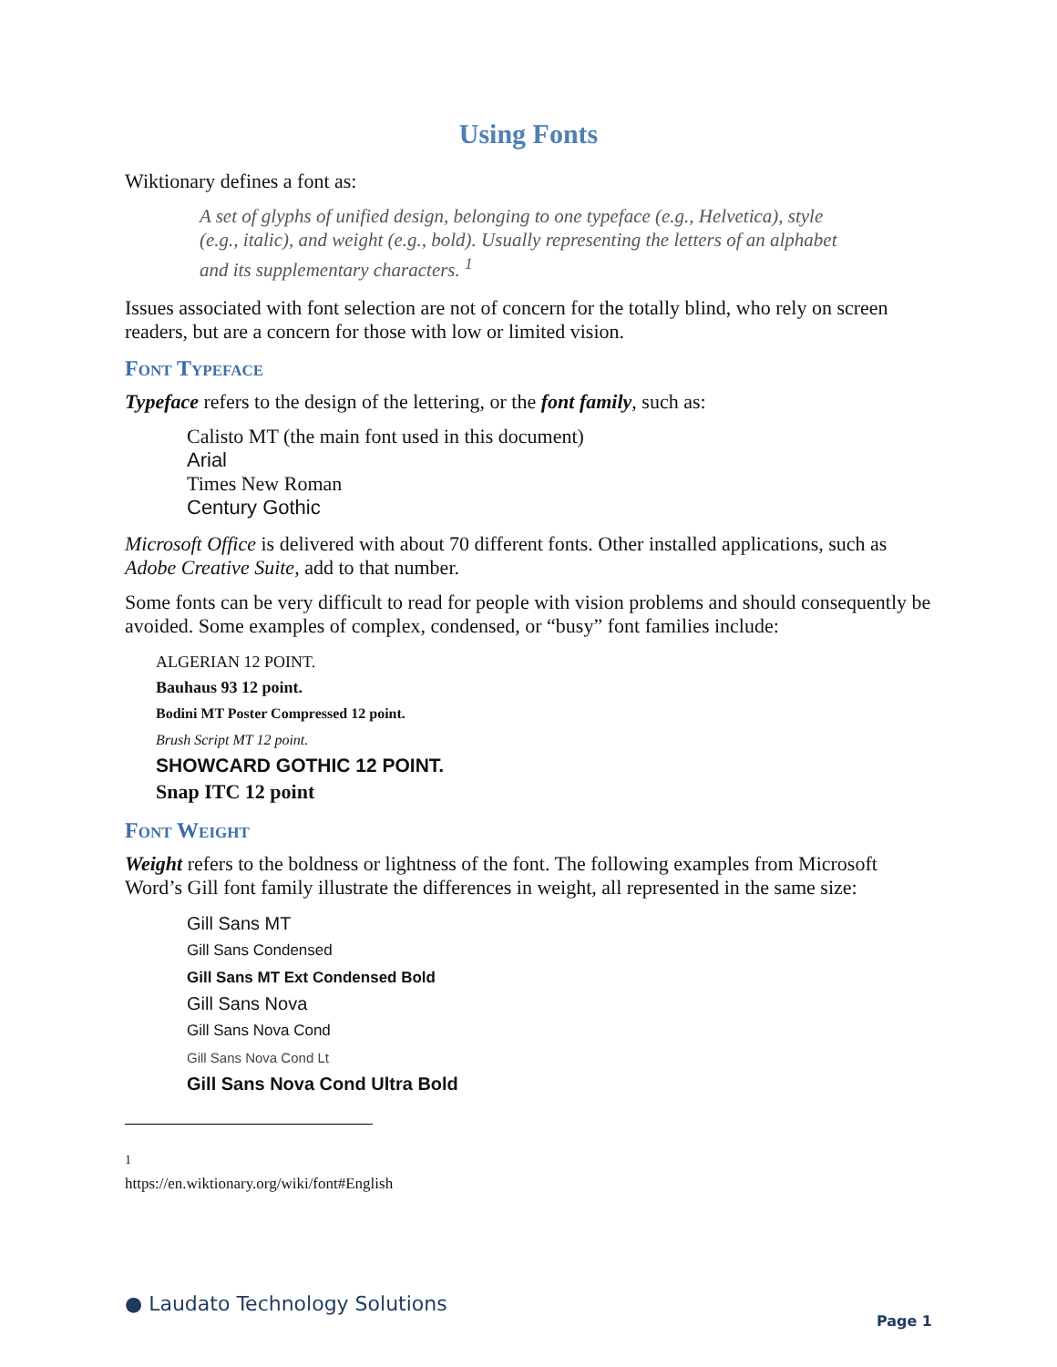Using Fonts
Wiktionary defines a font as:
A set of glyphs of unified design, belonging to one typeface (e.g., Helvetica), style (e.g., italic), and weight (e.g., bold). Usually representing the letters of an alphabet and its supplementary characters. <sup>1</sup>
Issues associated with font selection are not of concern for the totally blind, who rely on screen readers, but are a concern for those with low or limited vision.
Font Typeface
Typeface refers to the design of the lettering, or the font family, such as:
Calisto MT (the main font used in this document)
Arial
Times New Roman
Century Gothic
Microsoft Office is delivered with about 70 different fonts. Other installed applications, such as Adobe Creative Suite, add to that number.
Some fonts can be very difficult to read for people with vision problems and should consequently be avoided. Some examples of complex, condensed, or “busy” font families include:
ALGERIAN 12 POINT.
Bauhaus 93 12 point.
Bodini MT Poster Compressed 12 point.
Brush Script MT 12 point.
SHOWCARD GOTHIC 12 POINT.
Snap ITC 12 point
Font Weight
Weight refers to the boldness or lightness of the font. The following examples from Microsoft Word’s Gill font family illustrate the differences in weight, all represented in the same size:
Gill Sans MT
Gill Sans Condensed
Gill Sans MT Ext Condensed Bold
Gill Sans Nova
Gill Sans Nova Cond
Gill Sans Nova Cond Lt
Gill Sans Nova Cond Ultra Bold
<sup>1</sup> https://en.wiktionary.org/wiki/font#English
● Laudato Technology Solutions Page 1